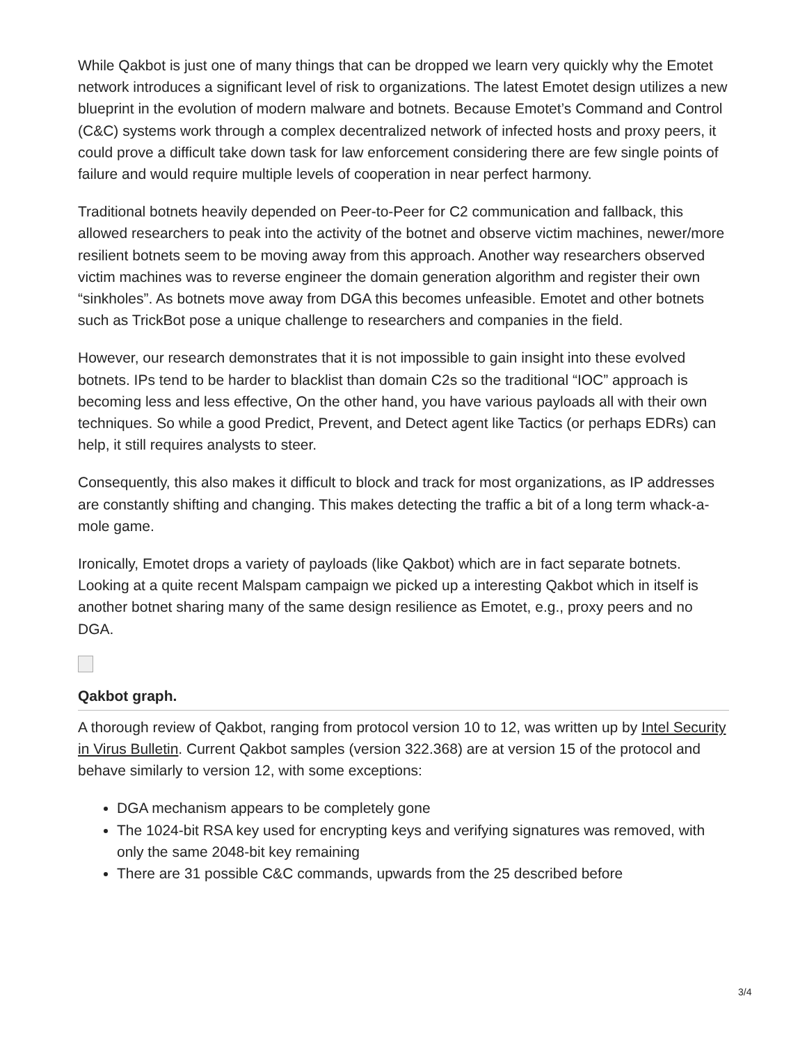While Qakbot is just one of many things that can be dropped we learn very quickly why the Emotet network introduces a significant level of risk to organizations. The latest Emotet design utilizes a new blueprint in the evolution of modern malware and botnets. Because Emotet’s Command and Control (C&C) systems work through a complex decentralized network of infected hosts and proxy peers, it could prove a difficult take down task for law enforcement considering there are few single points of failure and would require multiple levels of cooperation in near perfect harmony.
Traditional botnets heavily depended on Peer-to-Peer for C2 communication and fallback, this allowed researchers to peak into the activity of the botnet and observe victim machines, newer/more resilient botnets seem to be moving away from this approach. Another way researchers observed victim machines was to reverse engineer the domain generation algorithm and register their own “sinkholes”. As botnets move away from DGA this becomes unfeasible. Emotet and other botnets such as TrickBot pose a unique challenge to researchers and companies in the field.
However, our research demonstrates that it is not impossible to gain insight into these evolved botnets. IPs tend to be harder to blacklist than domain C2s so the traditional “IOC” approach is becoming less and less effective, On the other hand, you have various payloads all with their own techniques. So while a good Predict, Prevent, and Detect agent like Tactics (or perhaps EDRs) can help, it still requires analysts to steer.
Consequently, this also makes it difficult to block and track for most organizations, as IP addresses are constantly shifting and changing. This makes detecting the traffic a bit of a long term whack-a-mole game.
Ironically, Emotet drops a variety of payloads (like Qakbot) which are in fact separate botnets. Looking at a quite recent Malspam campaign we picked up a interesting Qakbot which in itself is another botnet sharing many of the same design resilience as Emotet, e.g., proxy peers and no DGA.
Qakbot graph.
A thorough review of Qakbot, ranging from protocol version 10 to 12, was written up by Intel Security in Virus Bulletin. Current Qakbot samples (version 322.368) are at version 15 of the protocol and behave similarly to version 12, with some exceptions:
DGA mechanism appears to be completely gone
The 1024-bit RSA key used for encrypting keys and verifying signatures was removed, with only the same 2048-bit key remaining
There are 31 possible C&C commands, upwards from the 25 described before
3/4